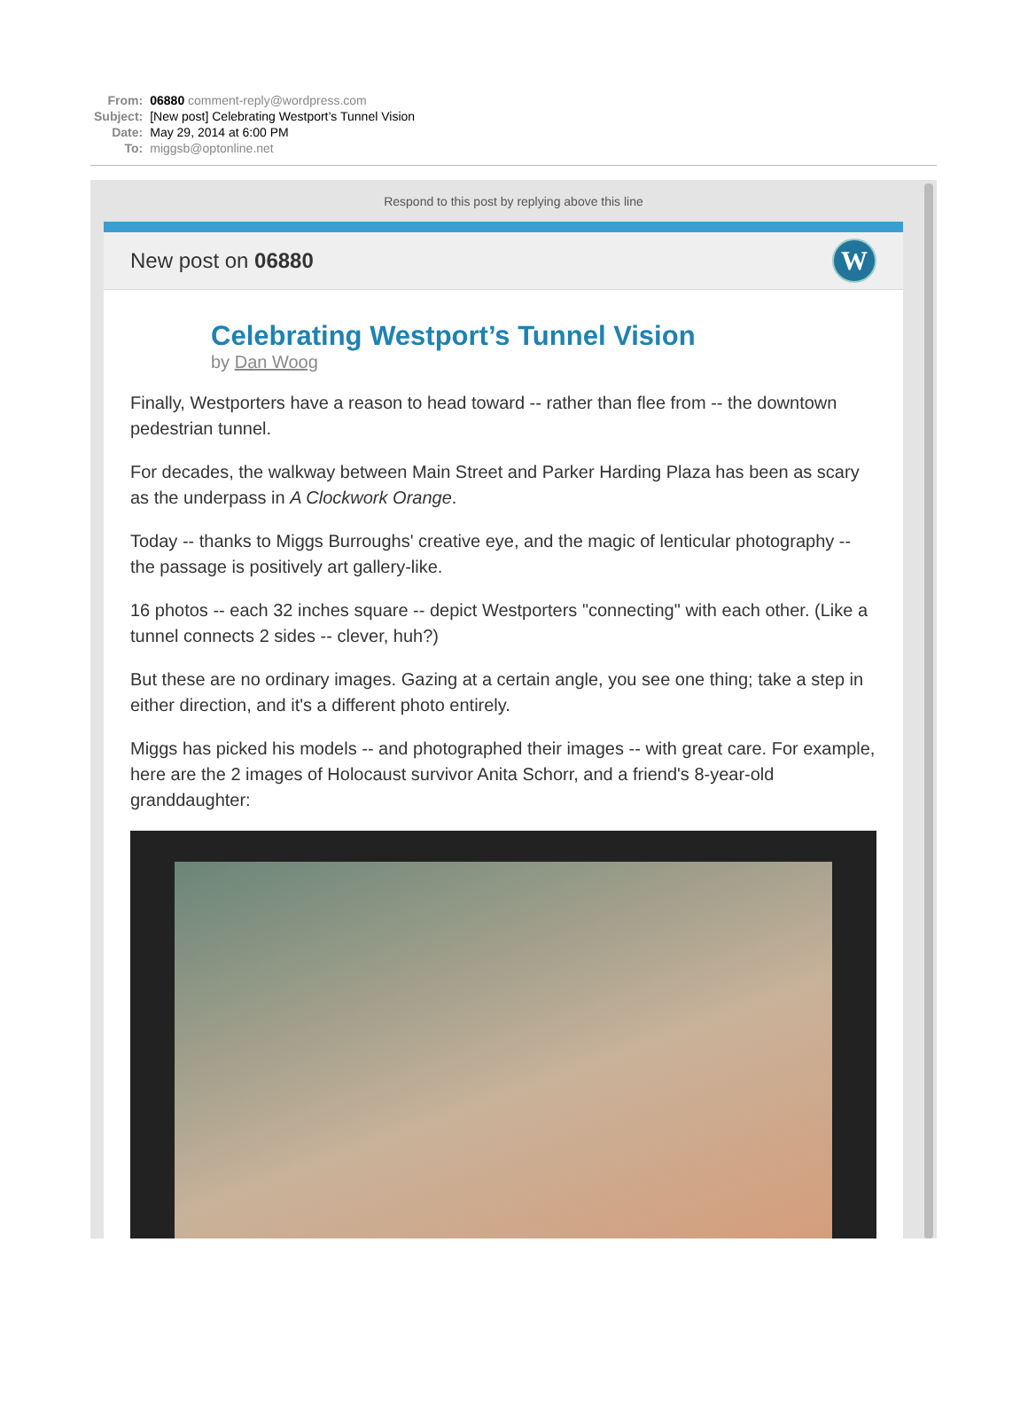| From: | 06880 comment-reply@wordpress.com |
| Subject: | [New post] Celebrating Westport’s Tunnel Vision |
| Date: | May 29, 2014 at 6:00 PM |
| To: | miggsb@optonline.net |
Respond to this post by replying above this line
New post on 06880 W
Celebrating Westport’s Tunnel Vision
by Dan Woog
Finally, Westporters have a reason to head toward -- rather than flee from -- the downtown pedestrian tunnel.
For decades, the walkway between Main Street and Parker Harding Plaza has been as scary as the underpass in A Clockwork Orange.
Today -- thanks to Miggs Burroughs' creative eye, and the magic of lenticular photography -- the passage is positively art gallery-like.
16 photos -- each 32 inches square -- depict Westporters "connecting" with each other. (Like a tunnel connects 2 sides -- clever, huh?)
But these are no ordinary images. Gazing at a certain angle, you see one thing; take a step in either direction, and it's a different photo entirely.
Miggs has picked his models -- and photographed their images -- with great care. For example, here are the 2 images of Holocaust survivor Anita Schorr, and a friend's 8-year-old granddaughter: